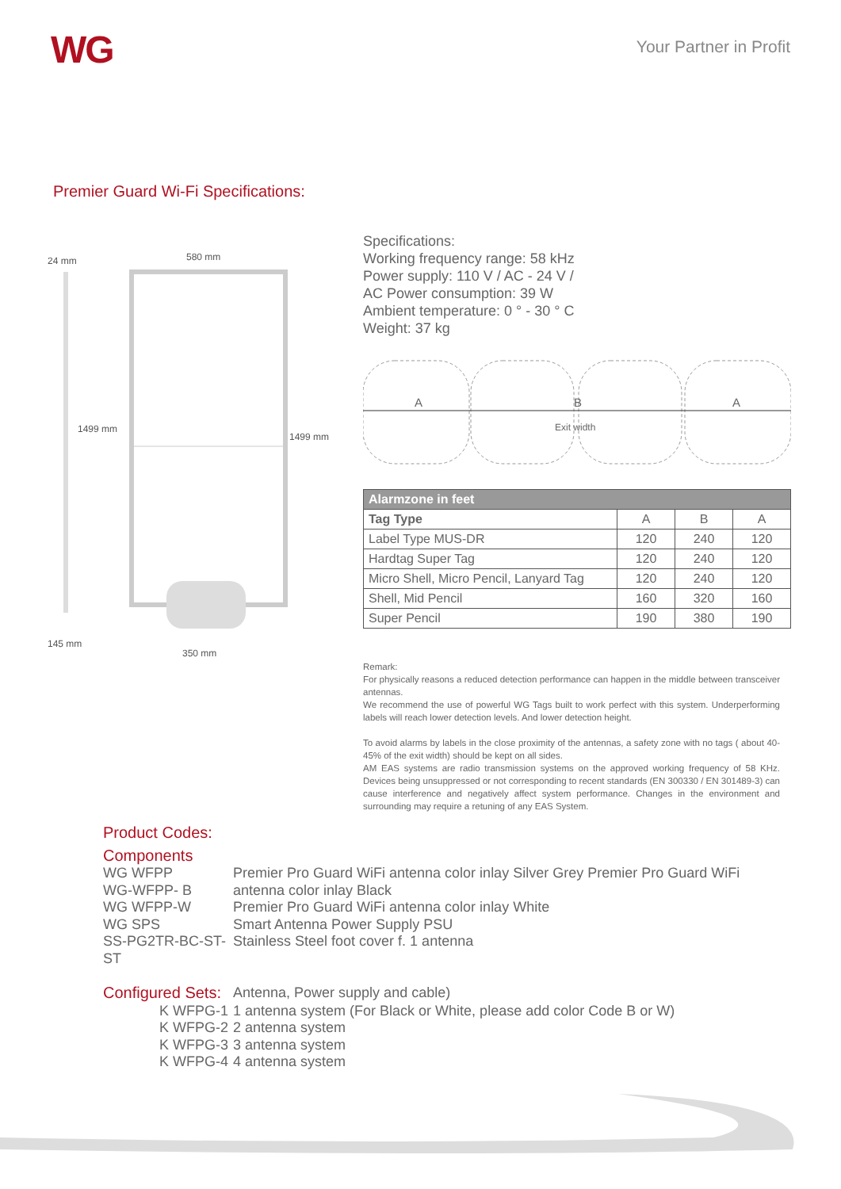WG
Your Partner in Profit
Premier Guard Wi-Fi Specifications:
24 mm
580 mm
1499 mm
1499 mm
145 mm
350 mm
Specifications:
Working frequency range: 58 kHz
Power supply: 110 V / AC - 24 V /
AC Power consumption: 39 W
Ambient temperature: 0 ° - 30 ° C
Weight: 37 kg
A
B
A
Exit width
| Alarmzone in feet | | | |
| --- | --- | --- | --- |
| Tag Type | A | B | A |
| Label Type MUS-DR | 120 | 240 | 120 |
| Hardtag Super Tag | 120 | 240 | 120 |
| Micro Shell, Micro Pencil, Lanyard Tag | 120 | 240 | 120 |
| Shell, Mid Pencil | 160 | 320 | 160 |
| Super Pencil | 190 | 380 | 190 |
Remark:
For physically reasons a reduced detection performance can happen in the middle between transceiver antennas.
We recommend the use of powerful WG Tags built to work perfect with this system. Underperforming labels will reach lower detection levels. And lower detection height.
To avoid alarms by labels in the close proximity of the antennas, a safety zone with no tags ( about 40-45% of the exit width) should be kept on all sides.
AM EAS systems are radio transmission systems on the approved working frequency of 58 KHz. Devices being unsuppressed or not corresponding to recent standards (EN 300330 / EN 301489-3) can cause interference and negatively affect system performance. Changes in the environment and surrounding may require a retuning of any EAS System.
Product Codes:
Components
WG WFPP Premier Pro Guard WiFi antenna color inlay Silver Grey Premier Pro Guard WiFi
WG-WFPP- B antenna color inlay Black
WG WFPP-W Premier Pro Guard WiFi antenna color inlay White
WG SPS Smart Antenna Power Supply PSU
SS-PG2TR-BC-ST-ST Stainless Steel foot cover f. 1 antenna
Configured Sets: Antenna, Power supply and cable)
K WFPG-1 1 antenna system (For Black or White, please add color Code B or W)
K WFPG-2 2 antenna system
K WFPG-3 3 antenna system
K WFPG-4 4 antenna system